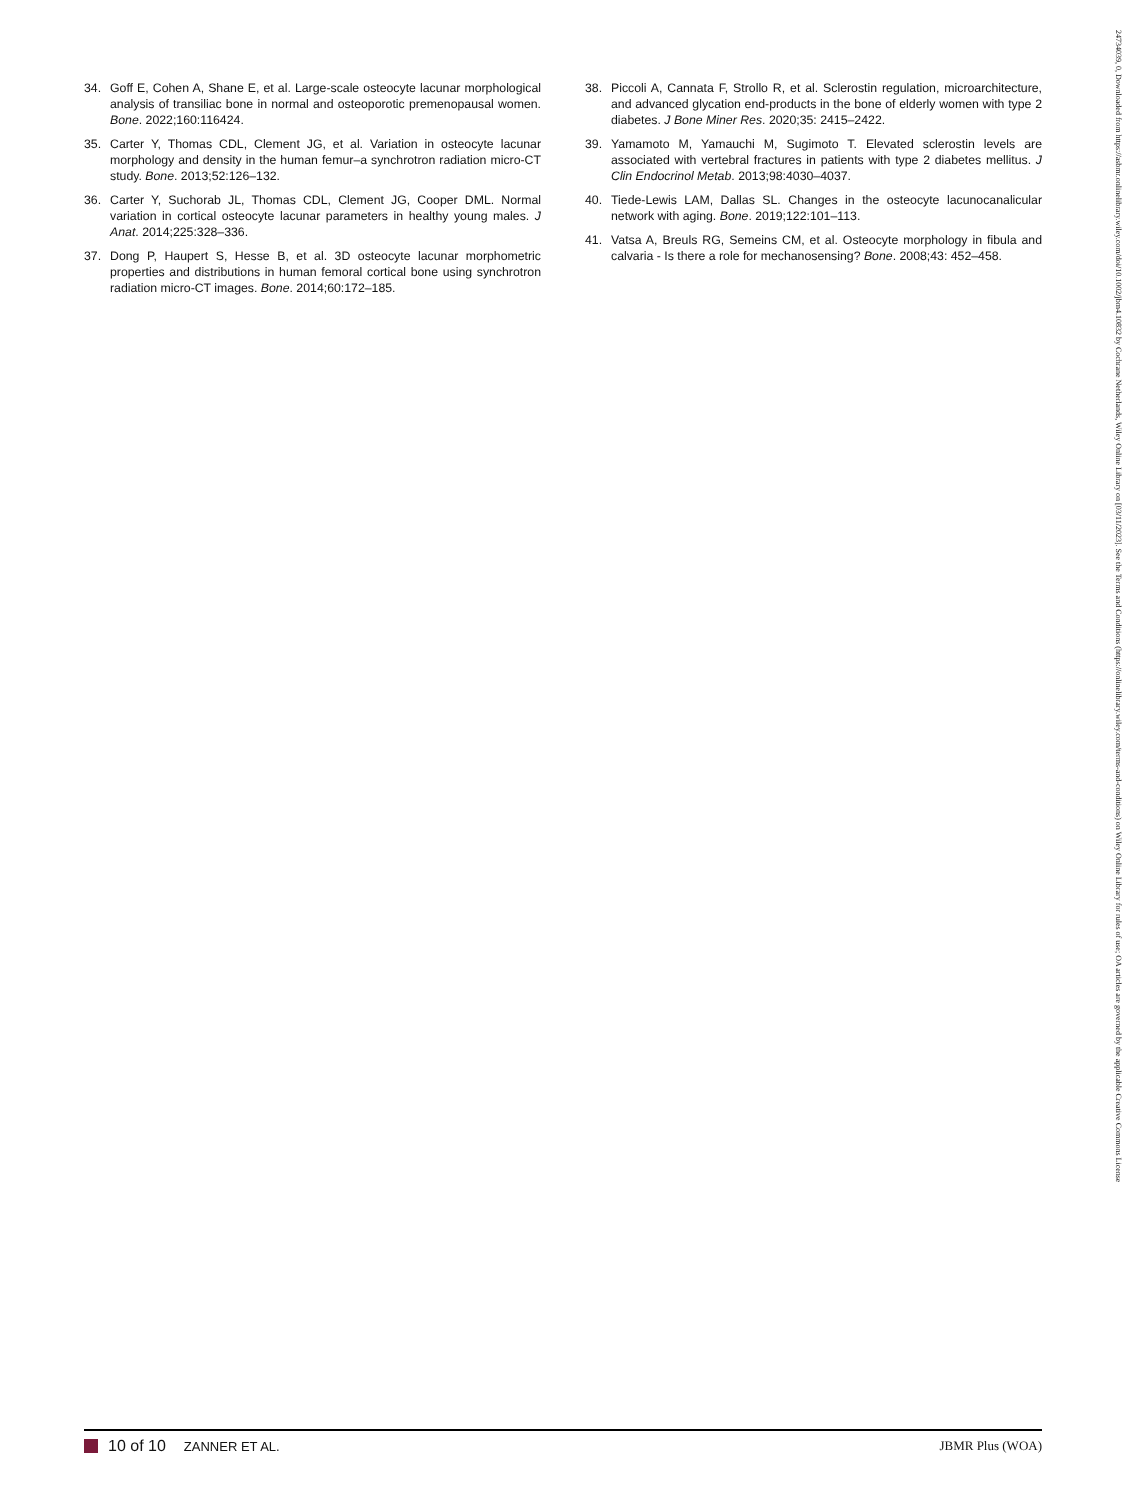34. Goff E, Cohen A, Shane E, et al. Large-scale osteocyte lacunar morphological analysis of transiliac bone in normal and osteoporotic premenopausal women. Bone. 2022;160:116424.
35. Carter Y, Thomas CDL, Clement JG, et al. Variation in osteocyte lacunar morphology and density in the human femur–a synchrotron radiation micro-CT study. Bone. 2013;52:126–132.
36. Carter Y, Suchorab JL, Thomas CDL, Clement JG, Cooper DML. Normal variation in cortical osteocyte lacunar parameters in healthy young males. J Anat. 2014;225:328–336.
37. Dong P, Haupert S, Hesse B, et al. 3D osteocyte lacunar morphometric properties and distributions in human femoral cortical bone using synchrotron radiation micro-CT images. Bone. 2014;60:172–185.
38. Piccoli A, Cannata F, Strollo R, et al. Sclerostin regulation, microarchitecture, and advanced glycation end-products in the bone of elderly women with type 2 diabetes. J Bone Miner Res. 2020;35: 2415–2422.
39. Yamamoto M, Yamauchi M, Sugimoto T. Elevated sclerostin levels are associated with vertebral fractures in patients with type 2 diabetes mellitus. J Clin Endocrinol Metab. 2013;98:4030–4037.
40. Tiede-Lewis LAM, Dallas SL. Changes in the osteocyte lacunocanalicular network with aging. Bone. 2019;122:101–113.
41. Vatsa A, Breuls RG, Semeins CM, et al. Osteocyte morphology in fibula and calvaria - Is there a role for mechanosensing? Bone. 2008;43: 452–458.
24734039, 0, Downloaded from https://asbmr.onlinelibrary.wiley.com/doi/10.1002/jbm4.10832 by Cochrane Netherlands, Wiley Online Library on [03/11/2023]. See the Terms and Conditions (https://onlinelibrary.wiley.com/terms-and-conditions) on Wiley Online Library for rules of use; OA articles are governed by the applicable Creative Commons License
10 of 10 ZANNER ET AL. JBMR Plus (WOA)